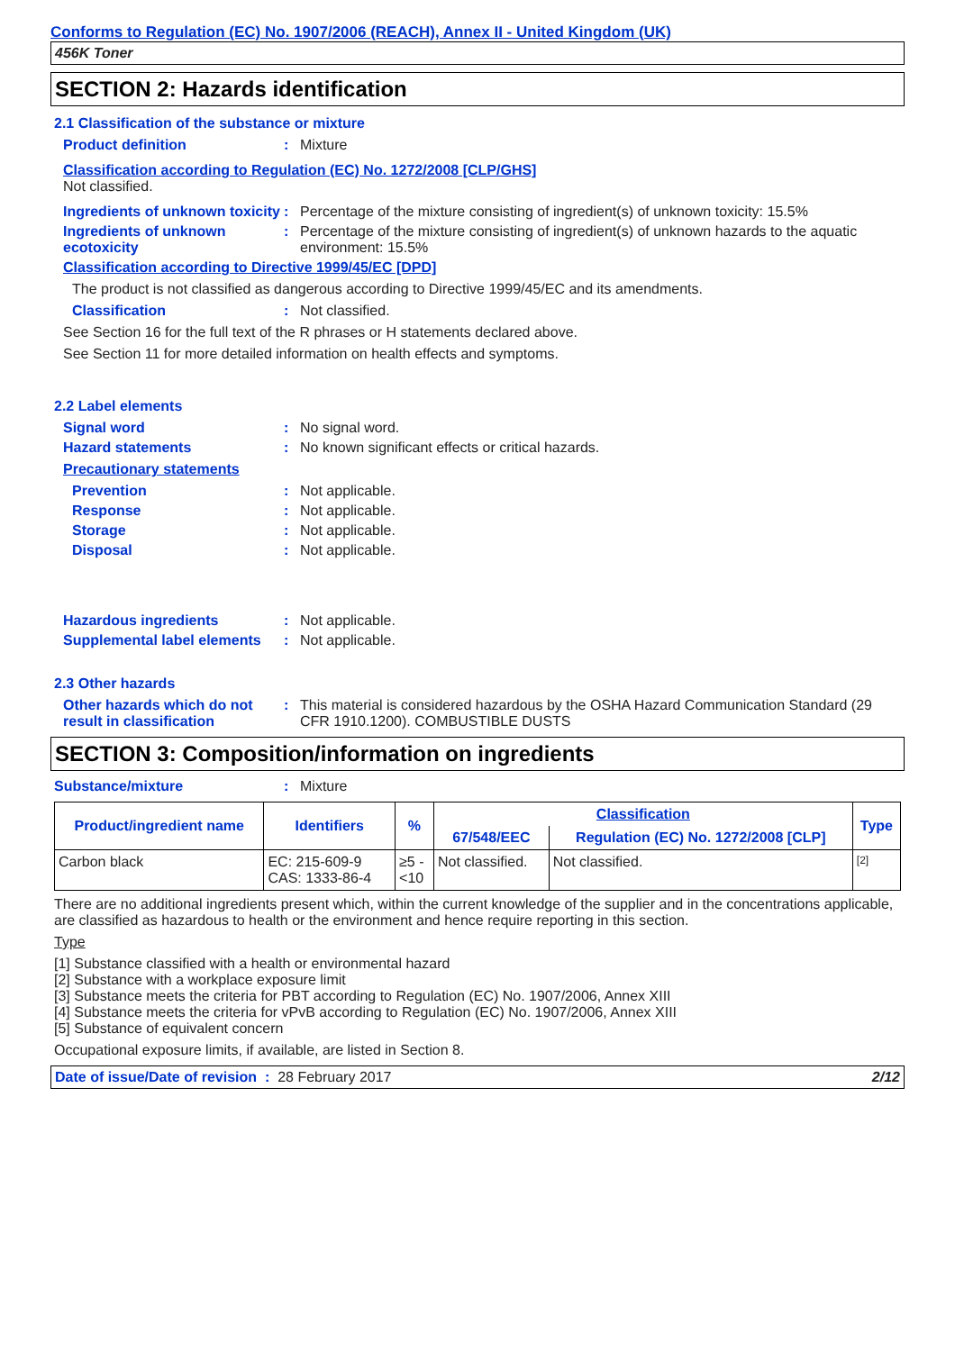Conforms to Regulation (EC) No. 1907/2006 (REACH), Annex II - United Kingdom (UK)
456K Toner
SECTION 2: Hazards identification
2.1 Classification of the substance or mixture
Product definition: Mixture
Classification according to Regulation (EC) No. 1272/2008 [CLP/GHS]
Not classified.
Ingredients of unknown toxicity: Percentage of the mixture consisting of ingredient(s) of unknown toxicity: 15.5%
Ingredients of unknown ecotoxicity: Percentage of the mixture consisting of ingredient(s) of unknown hazards to the aquatic environment: 15.5%
Classification according to Directive 1999/45/EC [DPD]
The product is not classified as dangerous according to Directive 1999/45/EC and its amendments.
Classification: Not classified.
See Section 16 for the full text of the R phrases or H statements declared above.
See Section 11 for more detailed information on health effects and symptoms.
2.2 Label elements
Signal word: No signal word.
Hazard statements: No known significant effects or critical hazards.
Precautionary statements
Prevention: Not applicable.
Response: Not applicable.
Storage: Not applicable.
Disposal: Not applicable.
Hazardous ingredients: Not applicable.
Supplemental label elements: Not applicable.
2.3 Other hazards
Other hazards which do not result in classification: This material is considered hazardous by the OSHA Hazard Communication Standard (29 CFR 1910.1200). COMBUSTIBLE DUSTS
SECTION 3: Composition/information on ingredients
Substance/mixture: Mixture
| Product/ingredient name | Identifiers | % | Classification | | Type |
| --- | --- | --- | --- | --- | --- |
| | | | 67/548/EEC | Regulation (EC) No. 1272/2008 [CLP] | |
| Carbon black | EC: 215-609-9 CAS: 1333-86-4 | ≥5 - <10 | Not classified. | Not classified. | [2] |
There are no additional ingredients present which, within the current knowledge of the supplier and in the concentrations applicable, are classified as hazardous to health or the environment and hence require reporting in this section.
Type
[1] Substance classified with a health or environmental hazard
[2] Substance with a workplace exposure limit
[3] Substance meets the criteria for PBT according to Regulation (EC) No. 1907/2006, Annex XIII
[4] Substance meets the criteria for vPvB according to Regulation (EC) No. 1907/2006, Annex XIII
[5] Substance of equivalent concern
Occupational exposure limits, if available, are listed in Section 8.
Date of issue/Date of revision : 28 February 2017 2/12